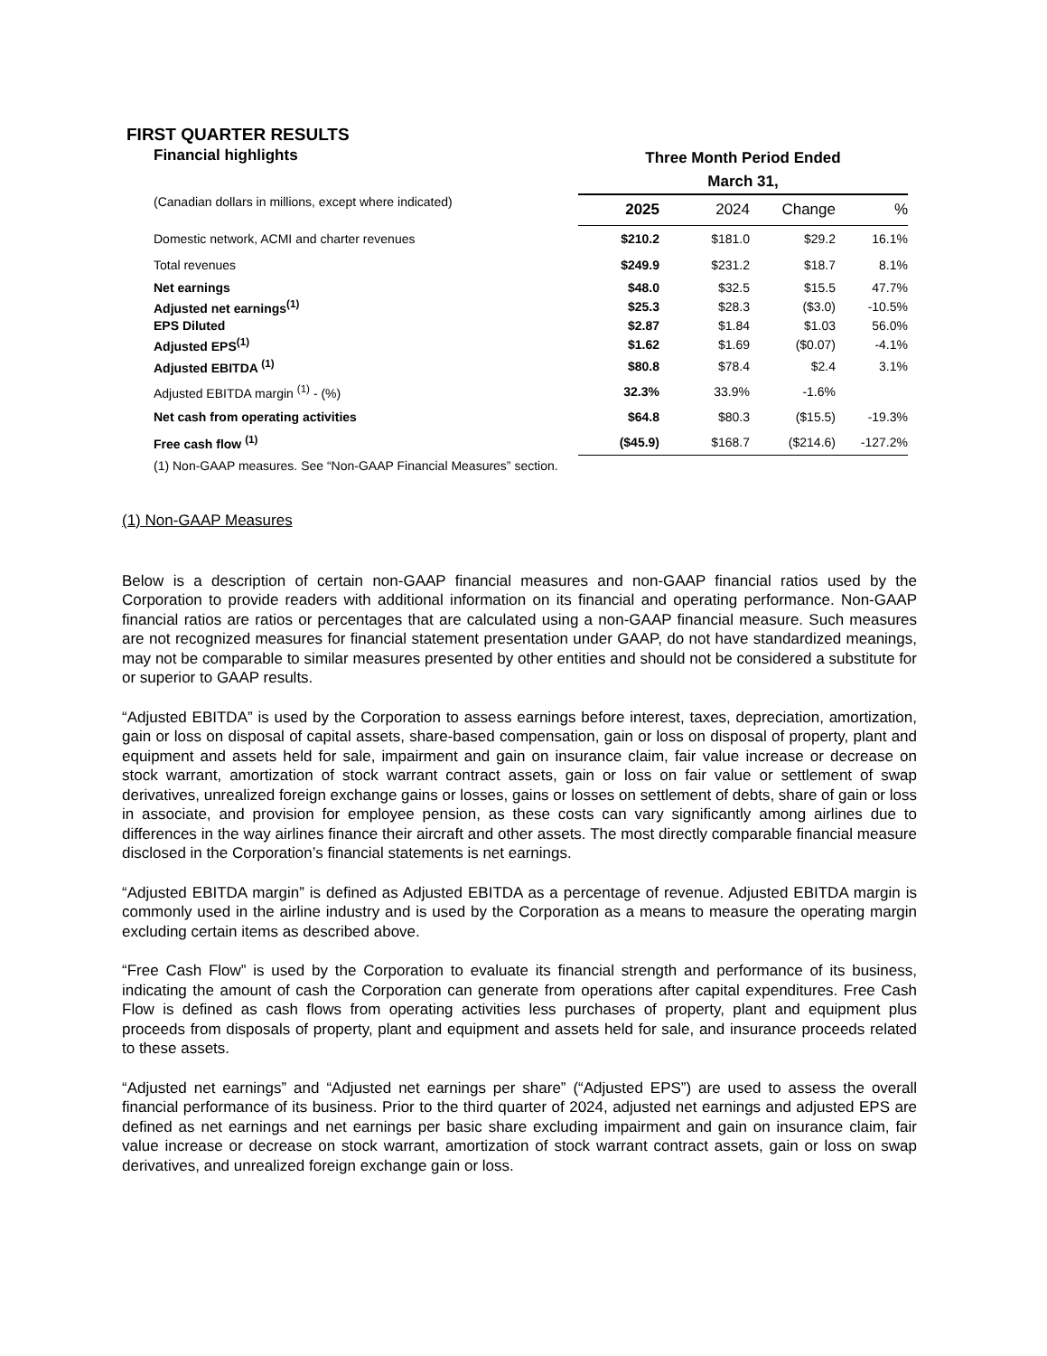FIRST QUARTER RESULTS
| Financial highlights | Three Month Period Ended March 31, | | | |
| --- | --- | --- | --- | --- |
| (Canadian dollars in millions, except where indicated) | 2025 | 2024 | Change | % |
| Domestic network, ACMI and charter revenues | $210.2 | $181.0 | $29.2 | 16.1% |
| Total revenues | $249.9 | $231.2 | $18.7 | 8.1% |
| Net earnings | $48.0 | $32.5 | $15.5 | 47.7% |
| Adjusted net earnings<sup>(1)</sup> | $25.3 | $28.3 | ($3.0) | -10.5% |
| EPS Diluted | $2.87 | $1.84 | $1.03 | 56.0% |
| Adjusted EPS<sup>(1)</sup> | $1.62 | $1.69 | ($0.07) | -4.1% |
| Adjusted EBITDA <sup>(1)</sup> | $80.8 | $78.4 | $2.4 | 3.1% |
| Adjusted EBITDA margin <sup>(1)</sup> - (%) | 32.3% | 33.9% | -1.6% | |
| Net cash from operating activities | $64.8 | $80.3 | ($15.5) | -19.3% |
| Free cash flow <sup>(1)</sup> | ($45.9) | $168.7 | ($214.6) | -127.2% |
(1) Non-GAAP measures. See “Non-GAAP Financial Measures” section.
(1) Non-GAAP Measures
Below is a description of certain non-GAAP financial measures and non-GAAP financial ratios used by the Corporation to provide readers with additional information on its financial and operating performance. Non-GAAP financial ratios are ratios or percentages that are calculated using a non-GAAP financial measure. Such measures are not recognized measures for financial statement presentation under GAAP, do not have standardized meanings, may not be comparable to similar measures presented by other entities and should not be considered a substitute for or superior to GAAP results.
“Adjusted EBITDA” is used by the Corporation to assess earnings before interest, taxes, depreciation, amortization, gain or loss on disposal of capital assets, share-based compensation, gain or loss on disposal of property, plant and equipment and assets held for sale, impairment and gain on insurance claim, fair value increase or decrease on stock warrant, amortization of stock warrant contract assets, gain or loss on fair value or settlement of swap derivatives, unrealized foreign exchange gains or losses, gains or losses on settlement of debts, share of gain or loss in associate, and provision for employee pension, as these costs can vary significantly among airlines due to differences in the way airlines finance their aircraft and other assets. The most directly comparable financial measure disclosed in the Corporation’s financial statements is net earnings.
“Adjusted EBITDA margin” is defined as Adjusted EBITDA as a percentage of revenue. Adjusted EBITDA margin is commonly used in the airline industry and is used by the Corporation as a means to measure the operating margin excluding certain items as described above.
“Free Cash Flow” is used by the Corporation to evaluate its financial strength and performance of its business, indicating the amount of cash the Corporation can generate from operations after capital expenditures. Free Cash Flow is defined as cash flows from operating activities less purchases of property, plant and equipment plus proceeds from disposals of property, plant and equipment and assets held for sale, and insurance proceeds related to these assets.
“Adjusted net earnings” and “Adjusted net earnings per share” (“Adjusted EPS”) are used to assess the overall financial performance of its business. Prior to the third quarter of 2024, adjusted net earnings and adjusted EPS are defined as net earnings and net earnings per basic share excluding impairment and gain on insurance claim, fair value increase or decrease on stock warrant, amortization of stock warrant contract assets, gain or loss on swap derivatives, and unrealized foreign exchange gain or loss.